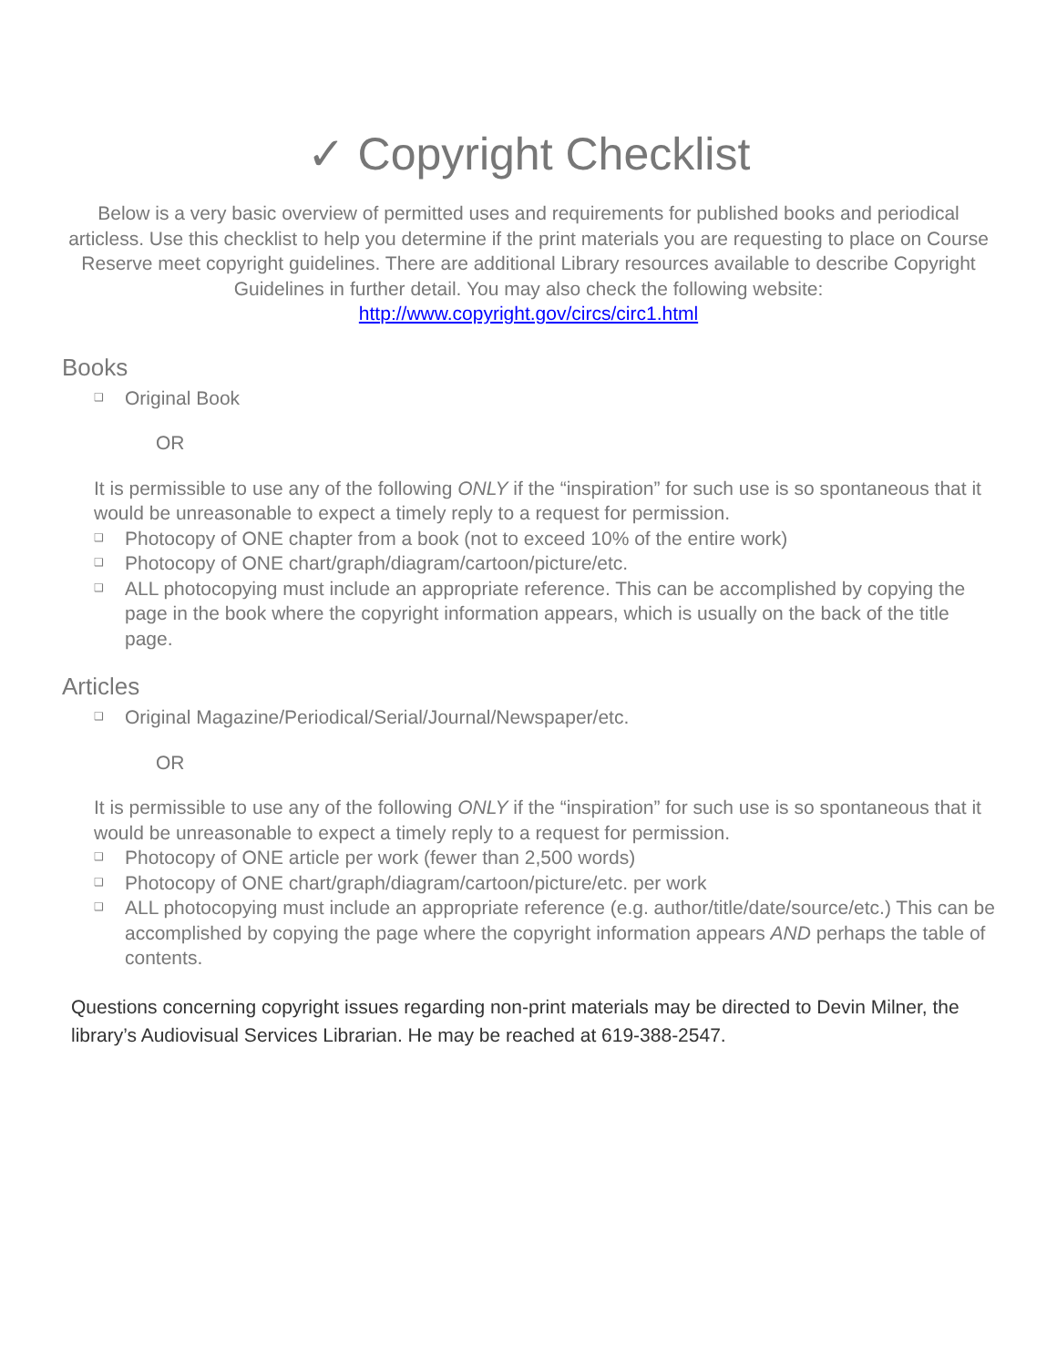✓ Copyright Checklist
Below is a very basic overview of permitted uses and requirements for published books and periodical articless. Use this checklist to help you determine if the print materials you are requesting to place on Course Reserve meet copyright guidelines. There are additional Library resources available to describe Copyright Guidelines in further detail. You may also check the following website:
http://www.copyright.gov/circs/circ1.html
Books
❑ Original Book
OR
It is permissible to use any of the following ONLY if the “inspiration” for such use is so spontaneous that it would be unreasonable to expect a timely reply to a request for permission.
❑ Photocopy of ONE chapter from a book (not to exceed 10% of the entire work)
❑ Photocopy of ONE chart/graph/diagram/cartoon/picture/etc.
❑ ALL photocopying must include an appropriate reference. This can be accomplished by copying the page in the book where the copyright information appears, which is usually on the back of the title page.
Articles
❑ Original Magazine/Periodical/Serial/Journal/Newspaper/etc.
OR
It is permissible to use any of the following ONLY if the “inspiration” for such use is so spontaneous that it would be unreasonable to expect a timely reply to a request for permission.
❑ Photocopy of ONE article per work (fewer than 2,500 words)
❑ Photocopy of ONE chart/graph/diagram/cartoon/picture/etc. per work
❑ ALL photocopying must include an appropriate reference (e.g. author/title/date/source/etc.) This can be accomplished by copying the page where the copyright information appears AND perhaps the table of contents.
Questions concerning copyright issues regarding non-print materials may be directed to Devin Milner, the library’s Audiovisual Services Librarian. He may be reached at 619-388-2547.